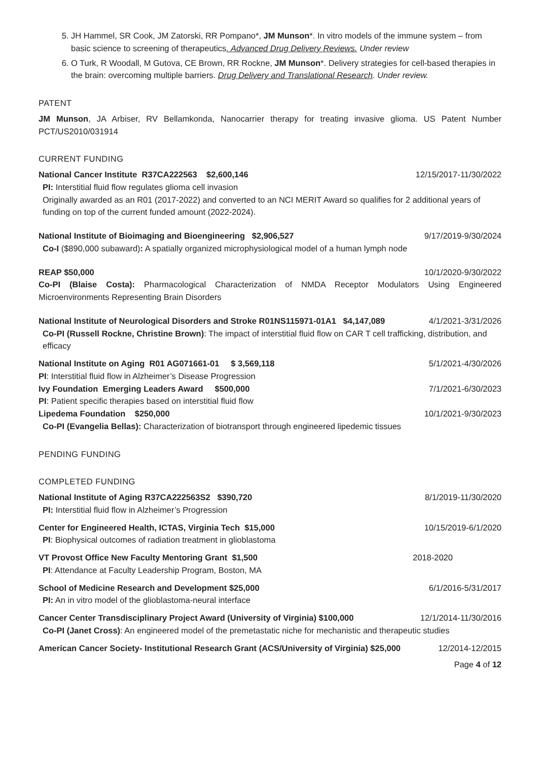5. JH Hammel, SR Cook, JM Zatorski, RR Pompano*, JM Munson*. In vitro models of the immune system – from basic science to screening of therapeutics. Advanced Drug Delivery Reviews. Under review
6. O Turk, R Woodall, M Gutova, CE Brown, RR Rockne, JM Munson*. Delivery strategies for cell-based therapies in the brain: overcoming multiple barriers. Drug Delivery and Translational Research. Under review.
PATENT
JM Munson, JA Arbiser, RV Bellamkonda, Nanocarrier therapy for treating invasive glioma. US Patent Number PCT/US2010/031914
CURRENT FUNDING
National Cancer Institute R37CA222563 $2,600,146 12/15/2017-11/30/2022
PI: Interstitial fluid flow regulates glioma cell invasion
Originally awarded as an R01 (2017-2022) and converted to an NCI MERIT Award so qualifies for 2 additional years of funding on top of the current funded amount (2022-2024).
National Institute of Bioimaging and Bioengineering $2,906,527 9/17/2019-9/30/2024
Co-I ($890,000 subaward): A spatially organized microphysiological model of a human lymph node
REAP $50,000 10/1/2020-9/30/2022
Co-PI (Blaise Costa): Pharmacological Characterization of NMDA Receptor Modulators Using Engineered Microenvironments Representing Brain Disorders
National Institute of Neurological Disorders and Stroke R01NS115971-01A1 $4,147,089 4/1/2021-3/31/2026
Co-PI (Russell Rockne, Christine Brown): The impact of interstitial fluid flow on CAR T cell trafficking, distribution, and efficacy
National Institute on Aging R01 AG071661-01 $ 3,569,118 5/1/2021-4/30/2026
PI: Interstitial fluid flow in Alzheimer’s Disease Progression
Ivy Foundation Emerging Leaders Award $500,000 7/1/2021-6/30/2023
PI: Patient specific therapies based on interstitial fluid flow
Lipedema Foundation $250,000 10/1/2021-9/30/2023
Co-PI (Evangelia Bellas): Characterization of biotransport through engineered lipedemic tissues
PENDING FUNDING
COMPLETED FUNDING
National Institute of Aging R37CA222563S2 $390,720 8/1/2019-11/30/2020
PI: Interstitial fluid flow in Alzheimer’s Progression
Center for Engineered Health, ICTAS, Virginia Tech $15,000 10/15/2019-6/1/2020
PI: Biophysical outcomes of radiation treatment in glioblastoma
VT Provost Office New Faculty Mentoring Grant $1,500 2018-2020
PI: Attendance at Faculty Leadership Program, Boston, MA
School of Medicine Research and Development $25,000 6/1/2016-5/31/2017
PI: An in vitro model of the glioblastoma-neural interface
Cancer Center Transdisciplinary Project Award (University of Virginia) $100,000 12/1/2014-11/30/2016
Co-PI (Janet Cross): An engineered model of the premetastatic niche for mechanistic and therapeutic studies
American Cancer Society- Institutional Research Grant (ACS/University of Virginia) $25,000 12/2014-12/2015
Page 4 of 12